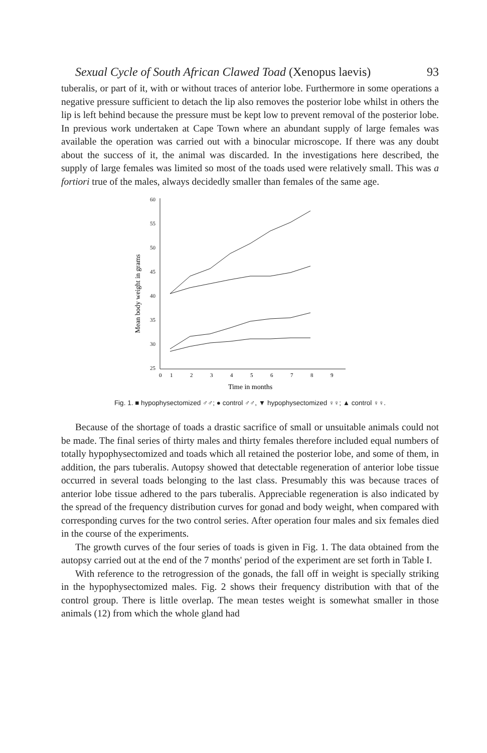Sexual Cycle of South African Clawed Toad (Xenopus laevis) 93
tuberalis, or part of it, with or without traces of anterior lobe. Furthermore in some operations a negative pressure sufficient to detach the lip also removes the posterior lobe whilst in others the lip is left behind because the pressure must be kept low to prevent removal of the posterior lobe. In previous work undertaken at Cape Town where an abundant supply of large females was available the operation was carried out with a binocular microscope. If there was any doubt about the success of it, the animal was discarded. In the investigations here described, the supply of large females was limited so most of the toads used were relatively small. This was a fortiori true of the males, always decidedly smaller than females of the same age.
Mean body weight in grams
60
55
50
45
40
35
30
25
1
2
3
4
5
6
7
8
9
0
Time in months
Fig. 1. ■ hypophysectomized ♂♂; ● control ♂♂, ▼ hypophysectomized ♀♀; ▲ control ♀♀.
Because of the shortage of toads a drastic sacrifice of small or unsuitable animals could not be made. The final series of thirty males and thirty females therefore included equal numbers of totally hypophysectomized and toads which all retained the posterior lobe, and some of them, in addition, the pars tuberalis. Autopsy showed that detectable regeneration of anterior lobe tissue occurred in several toads belonging to the last class. Presumably this was because traces of anterior lobe tissue adhered to the pars tuberalis. Appreciable regeneration is also indicated by the spread of the frequency distribution curves for gonad and body weight, when compared with corresponding curves for the two control series. After operation four males and six females died in the course of the experiments.
The growth curves of the four series of toads is given in Fig. 1. The data obtained from the autopsy carried out at the end of the 7 months' period of the experiment are set forth in Table I.
With reference to the retrogression of the gonads, the fall off in weight is specially striking in the hypophysectomized males. Fig. 2 shows their frequency distribution with that of the control group. There is little overlap. The mean testes weight is somewhat smaller in those animals (12) from which the whole gland had